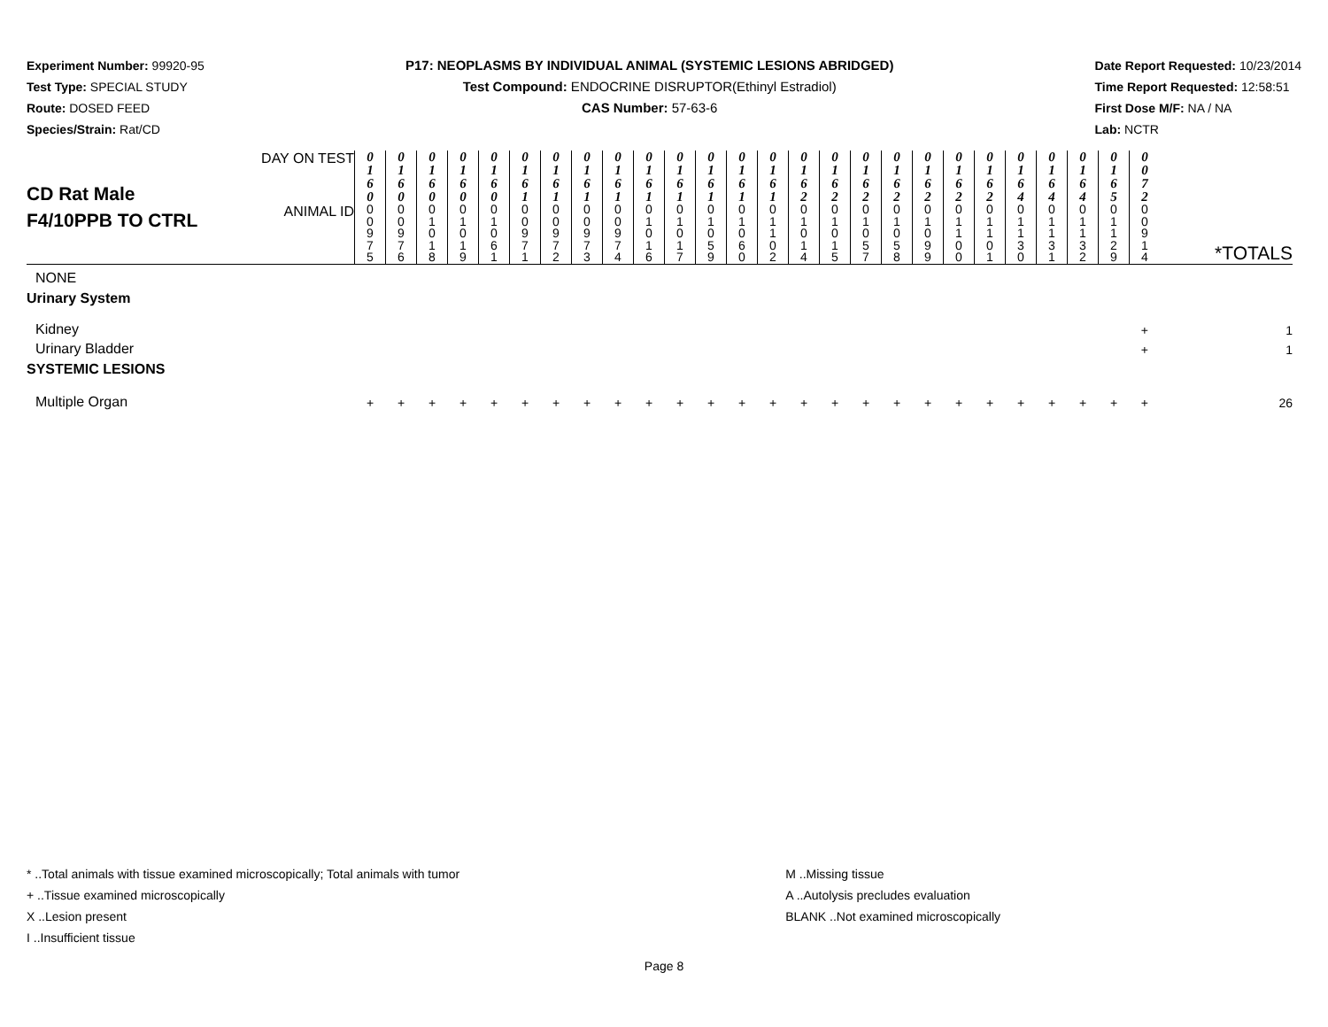Experiment Number: 99920-95
Test Type: SPECIAL STUDY
Route: DOSED FEED
Species/Strain: Rat/CD
P17: NEOPLASMS BY INDIVIDUAL ANIMAL (SYSTEMIC LESIONS ABRIDGED)
Test Compound: ENDOCRINE DISRUPTOR(Ethinyl Estradiol)
CAS Number: 57-63-6
Date Report Requested: 10/23/2014
Time Report Requested: 12:58:51
First Dose M/F: NA / NA
Lab: NCTR
| CD Rat Male F4/10PPB TO CTRL | DAY ON TEST | 0 1 6 0 | 0 1 6 0 | 0 1 6 0 | 0 1 6 0 | 0 1 6 0 | 0 1 6 1 | 0 1 6 1 | 0 1 6 1 | 0 1 6 1 | 0 1 6 1 | 0 1 6 1 | 0 1 6 1 | 0 1 6 1 | 0 1 6 1 | 0 1 6 2 | 0 1 6 2 | 0 1 6 2 | 0 1 6 2 | 0 1 6 2 | 0 1 6 2 | 0 1 6 2 | 0 1 6 4 | 0 1 6 4 | 0 1 6 4 | 0 1 6 5 | 0 0 7 2 | |
| | ANIMAL ID | 0 0 9 7 5 | 0 0 9 7 6 | 0 1 0 1 8 | 0 1 0 1 9 | 0 1 0 6 1 | 0 0 9 7 1 | 0 0 9 7 2 | 0 0 9 7 3 | 0 0 9 7 4 | 0 1 0 1 6 | 0 1 0 1 7 | 0 1 0 5 9 | 0 1 0 6 0 | 0 1 1 0 2 | 0 1 0 1 4 | 0 1 0 1 5 | 0 1 0 5 7 | 0 1 0 5 8 | 0 1 0 9 9 | 0 1 1 0 0 | 0 1 1 0 1 | 0 1 1 3 0 | 0 1 1 3 1 | 0 1 1 3 2 | 0 1 1 2 9 | 0 0 9 1 4 | *TOTALS |
| NONE | | | | | | | | | | | | | | | | | | | | | | | | | | | | |
| Urinary System | | | | | | | | | | | | | | | | | | | | | | | | | | | | |
| Kidney | | | | | | | | | | | | | | | | | | | | | | | | | | | + | 1 |
| Urinary Bladder | | | | | | | | | | | | | | | | | | | | | | | | | | | + | 1 |
| SYSTEMIC LESIONS | | | | | | | | | | | | | | | | | | | | | | | | | | | | |
| Multiple Organ | | + | + | + | + | + | + | + | + | + | + | + | + | + | + | + | + | + | + | + | + | + | + | + | + | + | + | 26 |
* ..Total animals with tissue examined microscopically; Total animals with tumor
+ ..Tissue examined microscopically
X ..Lesion present
I ..Insufficient tissue
M ..Missing tissue
A ..Autolysis precludes evaluation
BLANK ..Not examined microscopically
Page 8